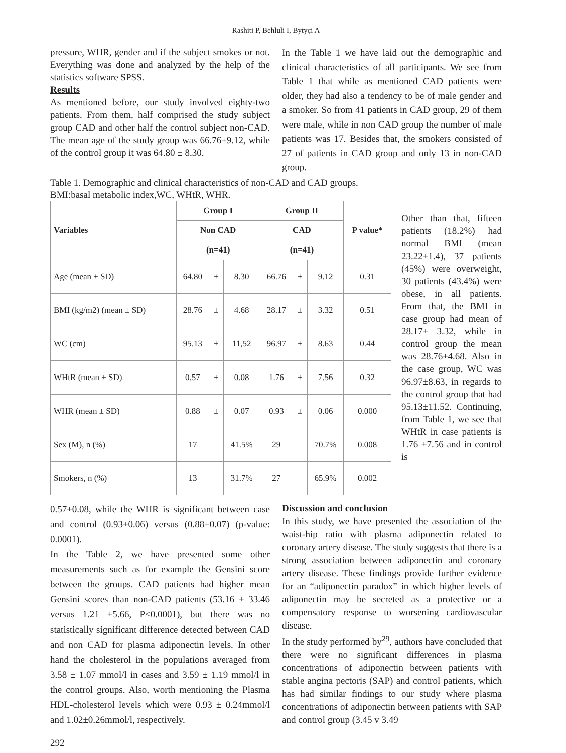Rashiti P, Behluli I, Bytyçi A
pressure, WHR, gender and if the subject smokes or not. Everything was done and analyzed by the help of the statistics software SPSS.
Results
As mentioned before, our study involved eighty-two patients. From them, half comprised the study subject group CAD and other half the control subject non-CAD. The mean age of the study group was 66.76+9.12, while of the control group it was 64.80 ± 8.30.
In the Table 1 we have laid out the demographic and clinical characteristics of all participants. We see from Table 1 that while as mentioned CAD patients were older, they had also a tendency to be of male gender and a smoker. So from 41 patients in CAD group, 29 of them were male, while in non CAD group the number of male patients was 17. Besides that, the smokers consisted of 27 of patients in CAD group and only 13 in non-CAD group.
Table 1. Demographic and clinical characteristics of non-CAD and CAD groups.
BMI:basal metabolic index,WC, WHtR, WHR.
| Variables | Group I | | | Group II | | | P value* |
| --- | --- | --- | --- | --- | --- | --- | --- |
| | Non CAD | | | CAD | | | |
| | (n=41) | | | (n=41) | | | |
| Age (mean ± SD) | 64.80 | ± | 8.30 | 66.76 | ± | 9.12 | 0.31 |
| BMI (kg/m2) (mean ± SD) | 28.76 | ± | 4.68 | 28.17 | ± | 3.32 | 0.51 |
| WC (cm) | 95.13 | ± | 11,52 | 96.97 | ± | 8.63 | 0.44 |
| WHtR (mean ± SD) | 0.57 | ± | 0.08 | 1.76 | ± | 7.56 | 0.32 |
| WHR (mean ± SD) | 0.88 | ± | 0.07 | 0.93 | ± | 0.06 | 0.000 |
| Sex (M), n (%) | 17 | | 41.5% | 29 | | 70.7% | 0.008 |
| Smokers, n (%) | 13 | | 31.7% | 27 | | 65.9% | 0.002 |
Other than that, fifteen patients (18.2%) had normal BMI (mean 23.22±1.4), 37 patients (45%) were overweight, 30 patients (43.4%) were obese, in all patients. From that, the BMI in case group had mean of 28.17± 3.32, while in control group the mean was 28.76±4.68. Also in the case group, WC was 96.97±8.63, in regards to the control group that had 95.13±11.52. Continuing, from Table 1, we see that WHtR in case patients is 1.76 ±7.56 and in control is
0.57±0.08, while the WHR is significant between case and control (0.93±0.06) versus (0.88±0.07) (p-value: 0.0001).
In the Table 2, we have presented some other measurements such as for example the Gensini score between the groups. CAD patients had higher mean Gensini scores than non-CAD patients (53.16 ± 33.46 versus 1.21 ±5.66, P<0.0001), but there was no statistically significant difference detected between CAD and non CAD for plasma adiponectin levels. In other hand the cholesterol in the populations averaged from 3.58 ± 1.07 mmol/l in cases and 3.59 ± 1.19 mmol/l in the control groups. Also, worth mentioning the Plasma HDL-cholesterol levels which were 0.93 ± 0.24mmol/l and 1.02±0.26mmol/l, respectively.
Discussion and conclusion
In this study, we have presented the association of the waist-hip ratio with plasma adiponectin related to coronary artery disease. The study suggests that there is a strong association between adiponectin and coronary artery disease. These findings provide further evidence for an “adiponectin paradox” in which higher levels of adiponectin may be secreted as a protective or a compensatory response to worsening cardiovascular disease.
In the study performed by<sup>29</sup>, authors have concluded that there were no significant differences in plasma concentrations of adiponectin between patients with stable angina pectoris (SAP) and control patients, which has had similar findings to our study where plasma concentrations of adiponectin between patients with SAP and control group (3.45 v 3.49
292